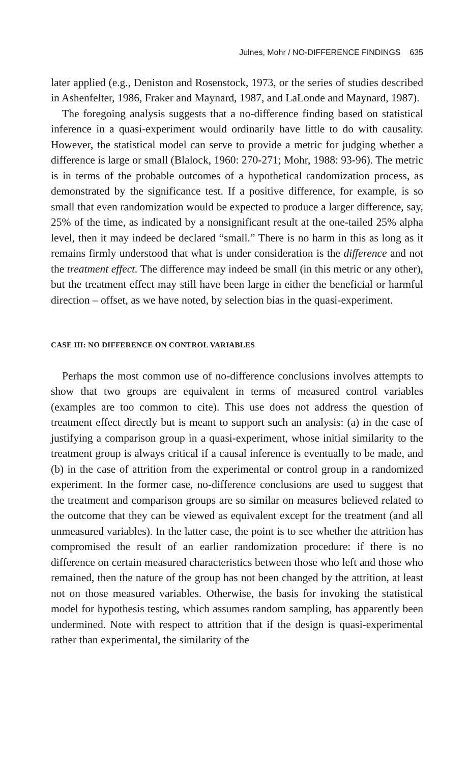Julnes, Mohr / NO-DIFFERENCE FINDINGS 635
later applied (e.g., Deniston and Rosenstock, 1973, or the series of studies described in Ashenfelter, 1986, Fraker and Maynard, 1987, and LaLonde and Maynard, 1987).
The foregoing analysis suggests that a no-difference finding based on statistical inference in a quasi-experiment would ordinarily have little to do with causality. However, the statistical model can serve to provide a metric for judging whether a difference is large or small (Blalock, 1960: 270-271; Mohr, 1988: 93-96). The metric is in terms of the probable outcomes of a hypothetical randomization process, as demonstrated by the significance test. If a positive difference, for example, is so small that even randomization would be expected to produce a larger difference, say, 25% of the time, as indicated by a nonsignificant result at the one-tailed 25% alpha level, then it may indeed be declared “small.” There is no harm in this as long as it remains firmly understood that what is under consideration is the difference and not the treatment effect. The difference may indeed be small (in this metric or any other), but the treatment effect may still have been large in either the beneficial or harmful direction – offset, as we have noted, by selection bias in the quasi-experiment.
CASE III: NO DIFFERENCE ON CONTROL VARIABLES
Perhaps the most common use of no-difference conclusions involves attempts to show that two groups are equivalent in terms of measured control variables (examples are too common to cite). This use does not address the question of treatment effect directly but is meant to support such an analysis: (a) in the case of justifying a comparison group in a quasi-experiment, whose initial similarity to the treatment group is always critical if a causal inference is eventually to be made, and (b) in the case of attrition from the experimental or control group in a randomized experiment. In the former case, no-difference conclusions are used to suggest that the treatment and comparison groups are so similar on measures believed related to the outcome that they can be viewed as equivalent except for the treatment (and all unmeasured variables). In the latter case, the point is to see whether the attrition has compromised the result of an earlier randomization procedure: if there is no difference on certain measured characteristics between those who left and those who remained, then the nature of the group has not been changed by the attrition, at least not on those measured variables. Otherwise, the basis for invoking the statistical model for hypothesis testing, which assumes random sampling, has apparently been undermined. Note with respect to attrition that if the design is quasi-experimental rather than experimental, the similarity of the